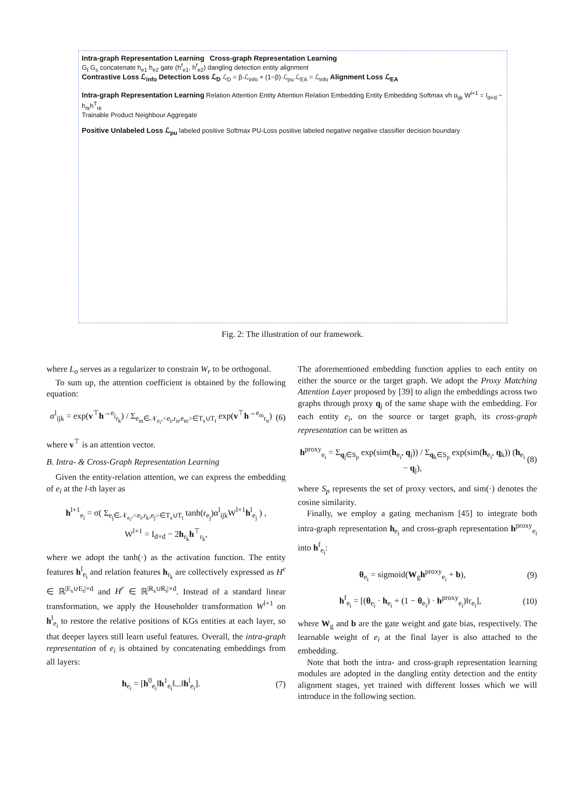Intra-graph Representation Learning Cross-graph Representation Learning
G<sub>t</sub> G<sub>s</sub> concatenate h<sub>e1</sub> h<sub>e2</sub> gate (h<sup>f</sup><sub>e1</sub>, h<sup>f</sup><sub>e2</sub>) dangling detection entity alignment
Contrastive Loss ℒ<sub>info</sub> Detection Loss ℒ<sub>D</sub> ℒ<sub>D</sub> = β·ℒ<sub>info</sub> + (1−β)·ℒ<sub>pu</sub> ℒ<sub>EA</sub> = ℒ<sub>info</sub> Alignment Loss ℒ<sub>EA</sub>
Intra-graph Representation Learning Relation Attention Entity Attention Relation Embedding Entity Embedding Softmax vh α<sub>ijk</sub> W<sup>l+1</sup> = I<sub>d×d</sub> − h<sub>rk</sub>h<sup>T</sup><sub>rk</sub>
Trainable Product Neighbour Aggregate
Positive Unlabeled Loss ℒ<sub>pu</sub> labeled positive Softmax PU-Loss positive labeled negative negative classifier decision boundary
Fig. 2: The illustration of our framework.
where L<sub>o</sub> serves as a regularizer to constrain W<sub>r</sub> to be orthogonal.
To sum up, the attention coefficient is obtained by the following equation:
α<sup>l</sup><sub>ijk</sub> = exp(v<sup>⊤</sup>h<sup>→e<sub>j</sub></sup><sub>r<sub>k</sub></sub>) / Σ<sub>e<sub>m</sub>∈𝒩<sub>e<sub>i</sub></sub>,<e<sub>i</sub>,r<sub>n</sub>,e<sub>m</sub>>∈T<sub>s</sub>∪T<sub>t</sub></sub> exp(v<sup>⊤</sup>h<sup>→e<sub>m</sub></sup><sub>r<sub>n</sub></sub>) (6)
where v<sup>⊤</sup> is an attention vector.
B. Intra- & Cross-Graph Representation Learning
Given the entity-relation attention, we can express the embedding of e<sub>i</sub> at the l-th layer as
h<sup>l+1</sup><sub>e<sub>i</sub></sub> = σ( Σ<sub>e<sub>j</sub>∈𝒩<sub>e<sub>i</sub></sub>,<e<sub>i</sub>,r<sub>k</sub>,e<sub>j</sub>>∈T<sub>s</sub>∪T<sub>t</sub></sub> tanh(r<sub>e<sub>j</sub></sub>)α<sup>l</sup><sub>ijk</sub>W<sup>l+1</sup>h<sup>l</sup><sub>e<sub>j</sub></sub> ) ,
W<sup>l+1</sup> = I<sub>d×d</sub> − 2h<sub>r<sub>k</sub></sub>h<sup>⊤</sup><sub>r<sub>k</sub></sub>,
where we adopt the tanh(·) as the activation function. The entity features h<sup>l</sup><sub>e<sub>i</sub></sub> and relation features h<sub>r<sub>k</sub></sub> are collectively expressed as H<sup>e</sup> ∈ ℝ<sup>|E<sub>s</sub>∪E<sub>t</sub>|×d</sup> and H<sup>r</sup> ∈ ℝ<sup>|R<sub>s</sub>∪R<sub>t</sub>|×d</sup>. Instead of a standard linear transformation, we apply the Householder transformation W<sup>l+1</sup> on h<sup>l</sup><sub>e<sub>i</sub></sub> to restore the relative positions of KGs entities at each layer, so that deeper layers still learn useful features. Overall, the intra-graph representation of e<sub>i</sub> is obtained by concatenating embeddings from all layers:
h<sub>e<sub>i</sub></sub> = [h<sup>0</sup><sub>e<sub>i</sub></sub>‖h<sup>1</sup><sub>e<sub>i</sub></sub>‖...‖h<sup>l</sup><sub>e<sub>i</sub></sub>]. (7)
The aforementioned embedding function applies to each entity on either the source or the target graph. We adopt the Proxy Matching Attention Layer proposed by [39] to align the embeddings across two graphs through proxy q<sub>j</sub> of the same shape with the embedding. For each entity e<sub>i</sub>, on the source or target graph, its cross-graph representation can be written as
h<sup>proxy</sup><sub>e<sub>i</sub></sub> = Σ<sub>q<sub>j</sub>∈S<sub>p</sub></sub> exp(sim(h<sub>e<sub>i</sub></sub>, q<sub>j</sub>)) / Σ<sub>q<sub>k</sub>∈S<sub>p</sub></sub> exp(sim(h<sub>e<sub>i</sub></sub>, q<sub>k</sub>)) (h<sub>e<sub>i</sub></sub> − q<sub>j</sub>), (8)
where S<sub>p</sub> represents the set of proxy vectors, and sim(·) denotes the cosine similarity.
Finally, we employ a gating mechanism [45] to integrate both intra-graph representation h<sub>e<sub>i</sub></sub> and cross-graph representation h<sup>proxy</sup><sub>e<sub>i</sub></sub> into h<sup>f</sup><sub>e<sub>i</sub></sub>:
θ<sub>e<sub>i</sub></sub> = sigmoid(W<sub>g</sub>h<sup>proxy</sup><sub>e<sub>i</sub></sub> + b), (9)
h<sup>f</sup><sub>e<sub>i</sub></sub> = [(θ<sub>e<sub>i</sub></sub> · h<sub>e<sub>i</sub></sub> + (1 − θ<sub>e<sub>i</sub></sub>) · h<sup>proxy</sup><sub>e<sub>i</sub></sub>)‖r<sub>e<sub>i</sub></sub>], (10)
where W<sub>g</sub> and b are the gate weight and gate bias, respectively. The learnable weight of e<sub>i</sub> at the final layer is also attached to the embedding.
Note that both the intra- and cross-graph representation learning modules are adopted in the dangling entity detection and the entity alignment stages, yet trained with different losses which we will introduce in the following section.